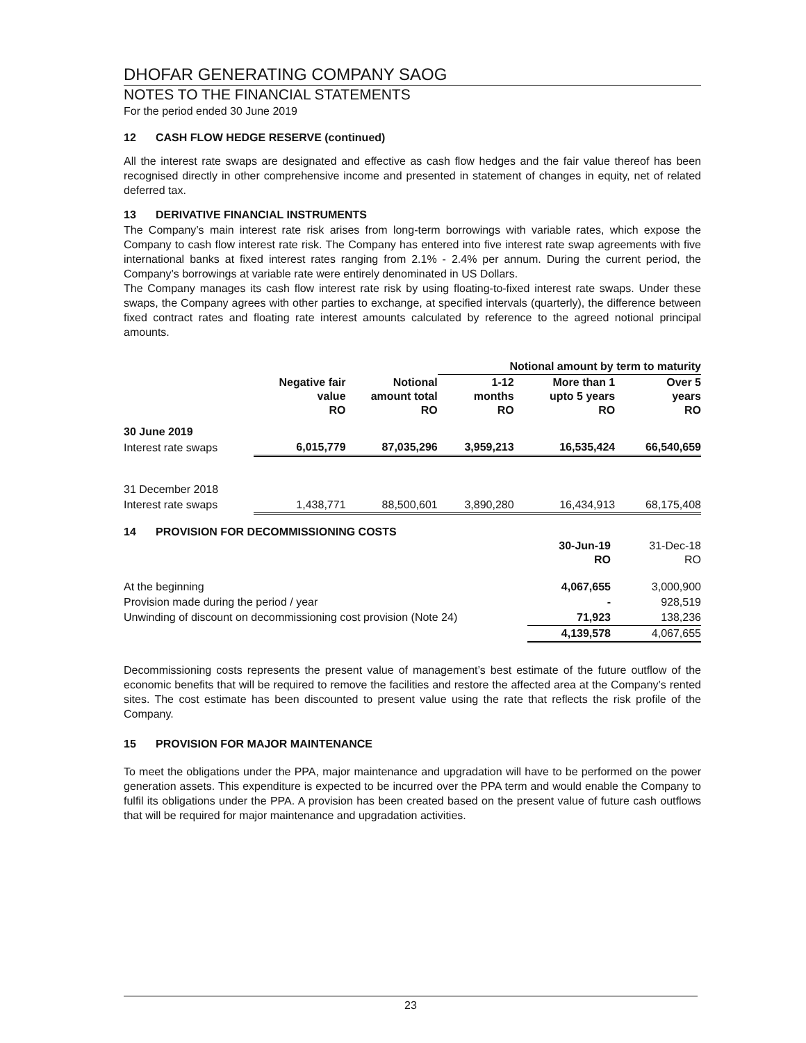DHOFAR GENERATING COMPANY SAOG
NOTES TO THE FINANCIAL STATEMENTS
For the period ended 30 June 2019
12 CASH FLOW HEDGE RESERVE (continued)
All the interest rate swaps are designated and effective as cash flow hedges and the fair value thereof has been recognised directly in other comprehensive income and presented in statement of changes in equity, net of related deferred tax.
13 DERIVATIVE FINANCIAL INSTRUMENTS
The Company’s main interest rate risk arises from long-term borrowings with variable rates, which expose the Company to cash flow interest rate risk. The Company has entered into five interest rate swap agreements with five international banks at fixed interest rates ranging from 2.1% - 2.4% per annum. During the current period, the Company’s borrowings at variable rate were entirely denominated in US Dollars.
The Company manages its cash flow interest rate risk by using floating-to-fixed interest rate swaps. Under these swaps, the Company agrees with other parties to exchange, at specified intervals (quarterly), the difference between fixed contract rates and floating rate interest amounts calculated by reference to the agreed notional principal amounts.
| | | | Notional amount by term to maturity | | |
| --- | --- | --- | --- | --- | --- |
| | Negative fair value RO | Notional amount total RO | 1-12 months RO | More than 1 upto 5 years RO | Over 5 years RO |
| 30 June 2019 | | | | | |
| Interest rate swaps | 6,015,779 | 87,035,296 | 3,959,213 | 16,535,424 | 66,540,659 |
| 31 December 2018 | | | | | |
| Interest rate swaps | 1,438,771 | 88,500,601 | 3,890,280 | 16,434,913 | 68,175,408 |
14 PROVISION FOR DECOMMISSIONING COSTS
| | 30-Jun-19 RO | 31-Dec-18 RO |
| --- | --- | --- |
| At the beginning | 4,067,655 | 3,000,900 |
| Provision made during the period / year | - | 928,519 |
| Unwinding of discount on decommissioning cost provision (Note 24) | 71,923 | 138,236 |
| | 4,139,578 | 4,067,655 |
Decommissioning costs represents the present value of management’s best estimate of the future outflow of the economic benefits that will be required to remove the facilities and restore the affected area at the Company’s rented sites. The cost estimate has been discounted to present value using the rate that reflects the risk profile of the Company.
15 PROVISION FOR MAJOR MAINTENANCE
To meet the obligations under the PPA, major maintenance and upgradation will have to be performed on the power generation assets. This expenditure is expected to be incurred over the PPA term and would enable the Company to fulfil its obligations under the PPA. A provision has been created based on the present value of future cash outflows that will be required for major maintenance and upgradation activities.
23